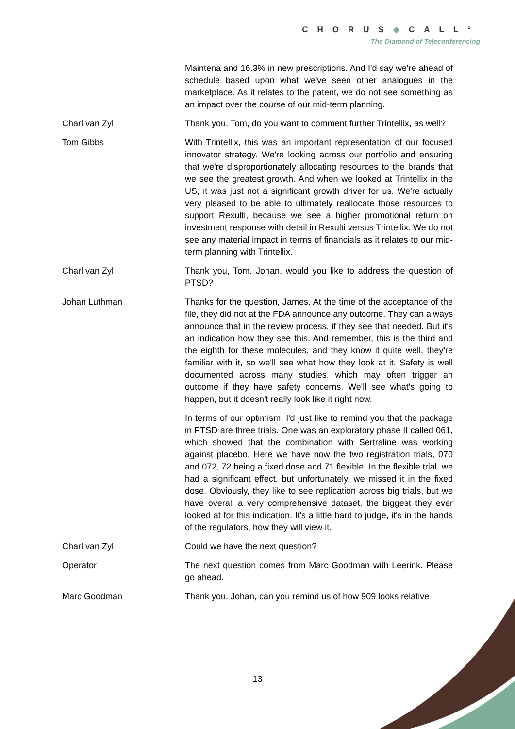CHORUS◆CALL°
The Diamond of Teleconferencing
Maintena and 16.3% in new prescriptions. And I'd say we're ahead of schedule based upon what we've seen other analogues in the marketplace. As it relates to the patent, we do not see something as an impact over the course of our mid-term planning.
Charl van Zyl Thank you. Tom, do you want to comment further Trintellix, as well?
Tom Gibbs With Trintellix, this was an important representation of our focused innovator strategy. We're looking across our portfolio and ensuring that we're disproportionately allocating resources to the brands that we see the greatest growth. And when we looked at Trintellix in the US, it was just not a significant growth driver for us. We're actually very pleased to be able to ultimately reallocate those resources to support Rexulti, because we see a higher promotional return on investment response with detail in Rexulti versus Trintellix. We do not see any material impact in terms of financials as it relates to our mid-term planning with Trintellix.
Charl van Zyl Thank you, Tom. Johan, would you like to address the question of PTSD?
Johan Luthman Thanks for the question, James. At the time of the acceptance of the file, they did not at the FDA announce any outcome. They can always announce that in the review process, if they see that needed. But it's an indication how they see this. And remember, this is the third and the eighth for these molecules, and they know it quite well, they're familiar with it, so we'll see what how they look at it. Safety is well documented across many studies, which may often trigger an outcome if they have safety concerns. We'll see what's going to happen, but it doesn't really look like it right now.
In terms of our optimism, I'd just like to remind you that the package in PTSD are three trials. One was an exploratory phase II called 061, which showed that the combination with Sertraline was working against placebo. Here we have now the two registration trials, 070 and 072, 72 being a fixed dose and 71 flexible. In the flexible trial, we had a significant effect, but unfortunately, we missed it in the fixed dose. Obviously, they like to see replication across big trials, but we have overall a very comprehensive dataset, the biggest they ever looked at for this indication. It's a little hard to judge, it's in the hands of the regulators, how they will view it.
Charl van Zyl Could we have the next question?
Operator The next question comes from Marc Goodman with Leerink. Please go ahead.
Marc Goodman Thank you. Johan, can you remind us of how 909 looks relative
13